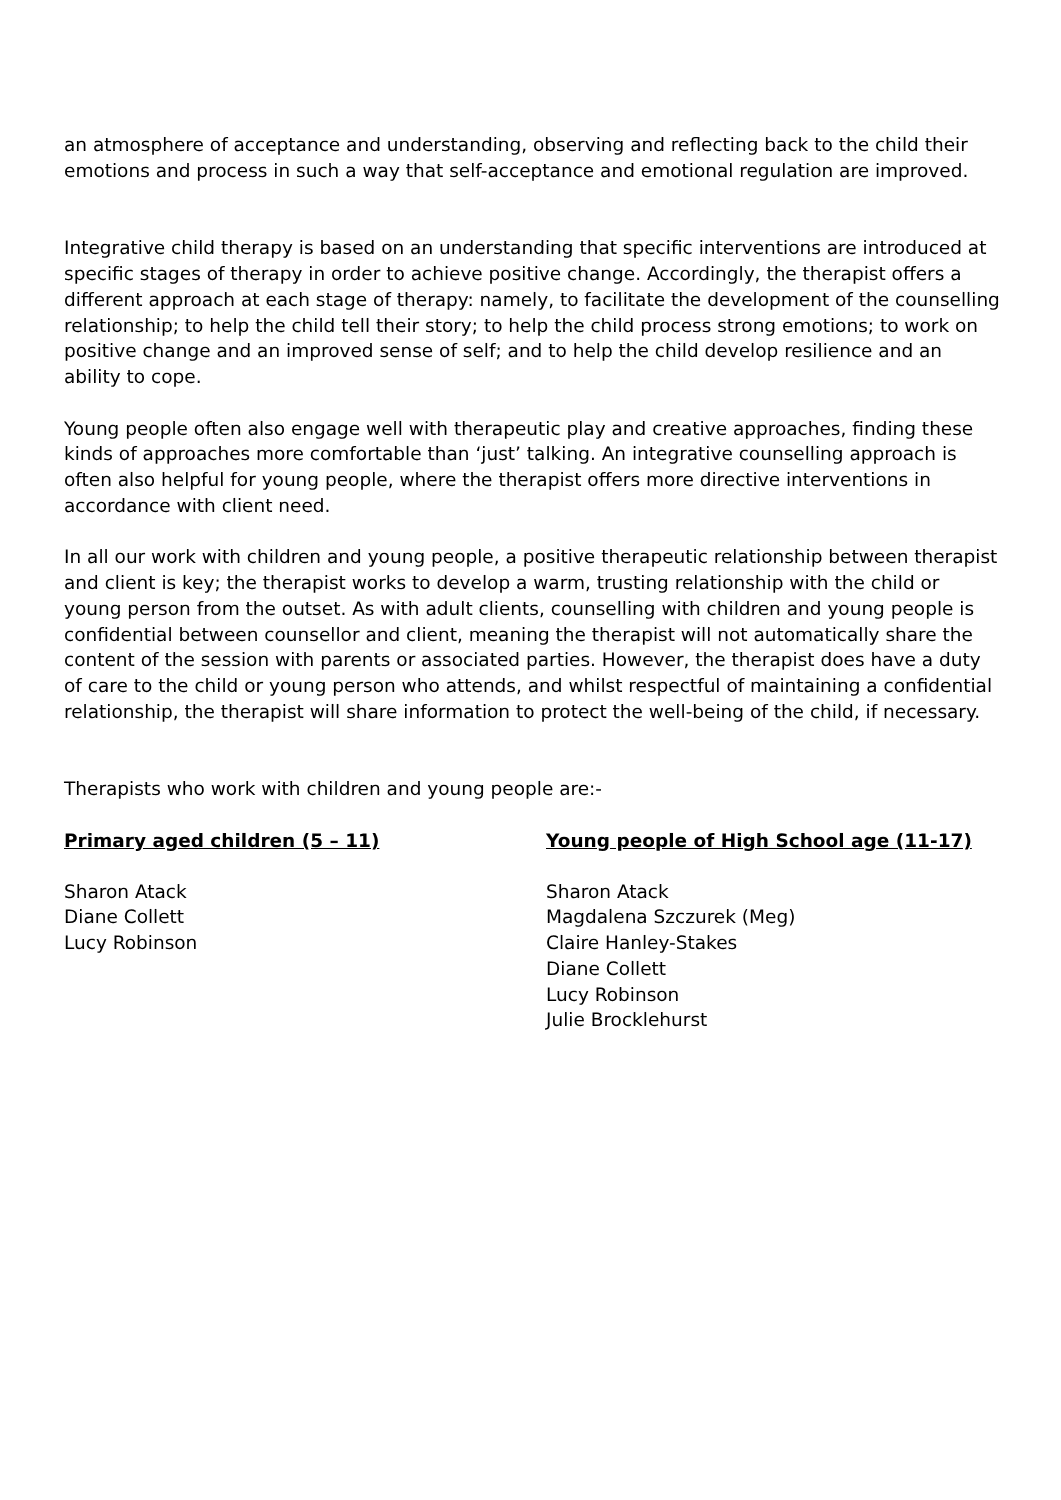an atmosphere of acceptance and understanding, observing and reflecting back to the child their emotions and process in such a way that self-acceptance and emotional regulation are improved.
Integrative child therapy is based on an understanding that specific interventions are introduced at specific stages of therapy in order to achieve positive change. Accordingly, the therapist offers a different approach at each stage of therapy: namely, to facilitate the development of the counselling relationship; to help the child tell their story; to help the child process strong emotions; to work on positive change and an improved sense of self; and to help the child develop resilience and an ability to cope.
Young people often also engage well with therapeutic play and creative approaches, finding these kinds of approaches more comfortable than ‘just’ talking. An integrative counselling approach is often also helpful for young people, where the therapist offers more directive interventions in accordance with client need.
In all our work with children and young people, a positive therapeutic relationship between therapist and client is key; the therapist works to develop a warm, trusting relationship with the child or young person from the outset. As with adult clients, counselling with children and young people is confidential between counsellor and client, meaning the therapist will not automatically share the content of the session with parents or associated parties. However, the therapist does have a duty of care to the child or young person who attends, and whilst respectful of maintaining a confidential relationship, the therapist will share information to protect the well-being of the child, if necessary.
Therapists who work with children and young people are:-
Primary aged children (5 – 11)
Sharon Atack
Diane Collett
Lucy Robinson
Young people of High School age (11-17)
Sharon Atack
Magdalena Szczurek (Meg)
Claire Hanley-Stakes
Diane Collett
Lucy Robinson
Julie Brocklehurst